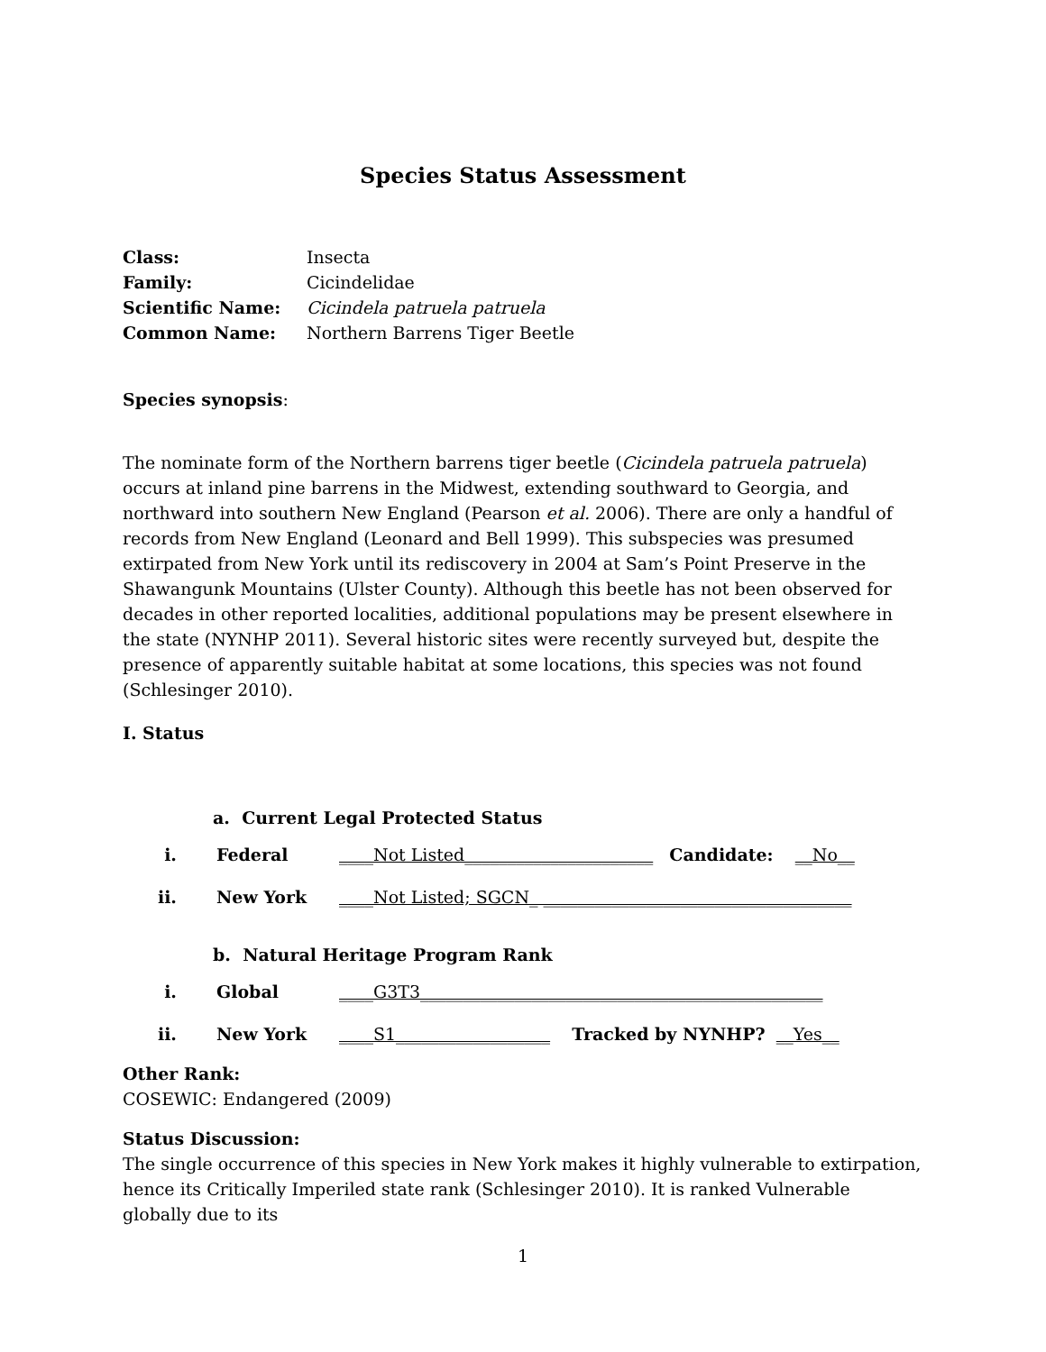Species Status Assessment
Class: Insecta
Family: Cicindelidae
Scientific Name: Cicindela patruela patruela
Common Name: Northern Barrens Tiger Beetle
Species synopsis:
The nominate form of the Northern barrens tiger beetle (Cicindela patruela patruela) occurs at inland pine barrens in the Midwest, extending southward to Georgia, and northward into southern New England (Pearson et al. 2006). There are only a handful of records from New England (Leonard and Bell 1999). This subspecies was presumed extirpated from New York until its rediscovery in 2004 at Sam’s Point Preserve in the Shawangunk Mountains (Ulster County). Although this beetle has not been observed for decades in other reported localities, additional populations may be present elsewhere in the state (NYNHP 2011). Several historic sites were recently surveyed but, despite the presence of apparently suitable habitat at some locations, this species was not found (Schlesinger 2010).
I. Status
a. Current Legal Protected Status
i. Federal ____Not Listed______________________ Candidate: __No__
ii. New York ____Not Listed; SGCN_ ____________________________________
b. Natural Heritage Program Rank
i. Global ____G3T3_______________________________________________
ii. New York ____S1__________________ Tracked by NYNHP? __Yes__
Other Rank:
COSEWIC: Endangered (2009)
Status Discussion:
The single occurrence of this species in New York makes it highly vulnerable to extirpation, hence its Critically Imperiled state rank (Schlesinger 2010). It is ranked Vulnerable globally due to its
1